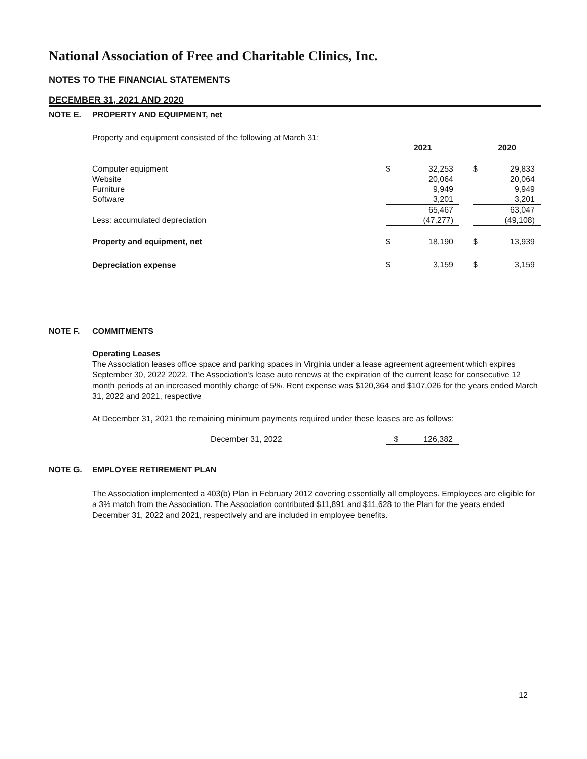National Association of Free and Charitable Clinics, Inc.
NOTES TO THE FINANCIAL STATEMENTS
DECEMBER 31, 2021 AND 2020
NOTE E. PROPERTY AND EQUIPMENT, net
Property and equipment consisted of the following at March 31:
| | 2021 | | | 2020 | |
| --- | --- | --- | --- | --- | --- |
| Computer equipment | $ | 32,253 | | $ | 29,833 |
| Website | | 20,064 | | | 20,064 |
| Furniture | | 9,949 | | | 9,949 |
| Software | | 3,201 | | | 3,201 |
| | | 65,467 | | | 63,047 |
| Less: accumulated depreciation | | (47,277) | | | (49,108) |
| Property and equipment, net | $ | 18,190 | | $ | 13,939 |
| Depreciation expense | $ | 3,159 | | $ | 3,159 |
NOTE F. COMMITMENTS
Operating Leases
The Association leases office space and parking spaces in Virginia under a lease agreement agreement which expires September 30, 2022 2022. The Association's lease auto renews at the expiration of the current lease for consecutive 12 month periods at an increased monthly charge of 5%. Rent expense was $120,364 and $107,026 for the years ended March 31, 2022 and 2021, respective
At December 31, 2021 the remaining minimum payments required under these leases are as follows:
| December 31, 2022 | $ | 126,382 |
NOTE G. EMPLOYEE RETIREMENT PLAN
The Association implemented a 403(b) Plan in February 2012 covering essentially all employees. Employees are eligible for a 3% match from the Association. The Association contributed $11,891 and $11,628 to the Plan for the years ended December 31, 2022 and 2021, respectively and are included in employee benefits.
12